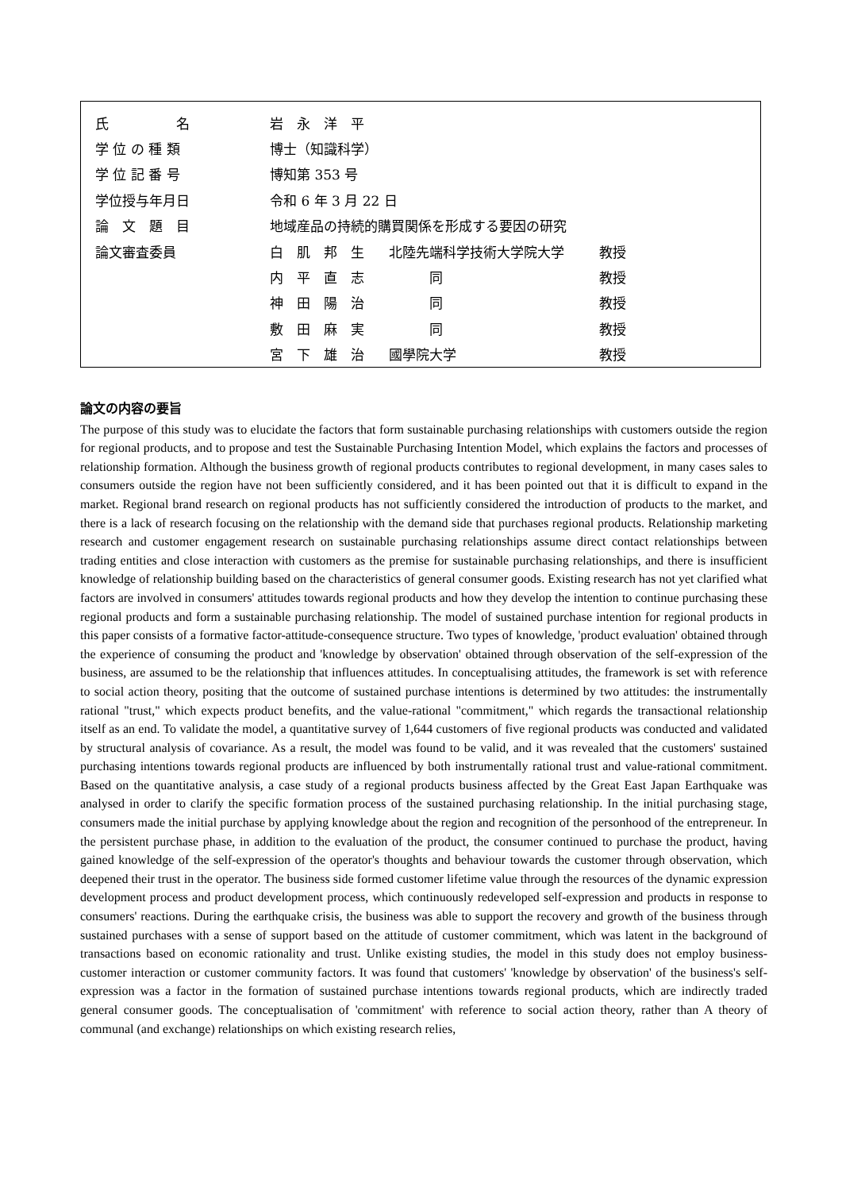| 氏 名 | 岩 永 洋 平 | | |
| 学 位 の 種 類 | 博士（知識科学） | | |
| 学 位 記 番 号 | 博知第 353 号 | | |
| 学位授与年月日 | 令和 6 年 3 月 22 日 | | |
| 論 文 題 目 | 地域産品の持続的購買関係を形成する要因の研究 | | |
| 論文審査委員 | 白 肌 邦 生 | 北陸先端科学技術大学院大学 | 教授 |
| | 内 平 直 志 | 同 | 教授 |
| | 神 田 陽 治 | 同 | 教授 |
| | 敷 田 麻 実 | 同 | 教授 |
| | 宮 下 雄 治 | 國學院大学 | 教授 |
論文の内容の要旨
The purpose of this study was to elucidate the factors that form sustainable purchasing relationships with customers outside the region for regional products, and to propose and test the Sustainable Purchasing Intention Model, which explains the factors and processes of relationship formation. Although the business growth of regional products contributes to regional development, in many cases sales to consumers outside the region have not been sufficiently considered, and it has been pointed out that it is difficult to expand in the market. Regional brand research on regional products has not sufficiently considered the introduction of products to the market, and there is a lack of research focusing on the relationship with the demand side that purchases regional products. Relationship marketing research and customer engagement research on sustainable purchasing relationships assume direct contact relationships between trading entities and close interaction with customers as the premise for sustainable purchasing relationships, and there is insufficient knowledge of relationship building based on the characteristics of general consumer goods. Existing research has not yet clarified what factors are involved in consumers' attitudes towards regional products and how they develop the intention to continue purchasing these regional products and form a sustainable purchasing relationship. The model of sustained purchase intention for regional products in this paper consists of a formative factor-attitude-consequence structure. Two types of knowledge, 'product evaluation' obtained through the experience of consuming the product and 'knowledge by observation' obtained through observation of the self-expression of the business, are assumed to be the relationship that influences attitudes. In conceptualising attitudes, the framework is set with reference to social action theory, positing that the outcome of sustained purchase intentions is determined by two attitudes: the instrumentally rational "trust," which expects product benefits, and the value-rational "commitment," which regards the transactional relationship itself as an end. To validate the model, a quantitative survey of 1,644 customers of five regional products was conducted and validated by structural analysis of covariance. As a result, the model was found to be valid, and it was revealed that the customers' sustained purchasing intentions towards regional products are influenced by both instrumentally rational trust and value-rational commitment. Based on the quantitative analysis, a case study of a regional products business affected by the Great East Japan Earthquake was analysed in order to clarify the specific formation process of the sustained purchasing relationship. In the initial purchasing stage, consumers made the initial purchase by applying knowledge about the region and recognition of the personhood of the entrepreneur. In the persistent purchase phase, in addition to the evaluation of the product, the consumer continued to purchase the product, having gained knowledge of the self-expression of the operator's thoughts and behaviour towards the customer through observation, which deepened their trust in the operator. The business side formed customer lifetime value through the resources of the dynamic expression development process and product development process, which continuously redeveloped self-expression and products in response to consumers' reactions. During the earthquake crisis, the business was able to support the recovery and growth of the business through sustained purchases with a sense of support based on the attitude of customer commitment, which was latent in the background of transactions based on economic rationality and trust. Unlike existing studies, the model in this study does not employ business-customer interaction or customer community factors. It was found that customers' 'knowledge by observation' of the business's self-expression was a factor in the formation of sustained purchase intentions towards regional products, which are indirectly traded general consumer goods. The conceptualisation of 'commitment' with reference to social action theory, rather than A theory of communal (and exchange) relationships on which existing research relies,